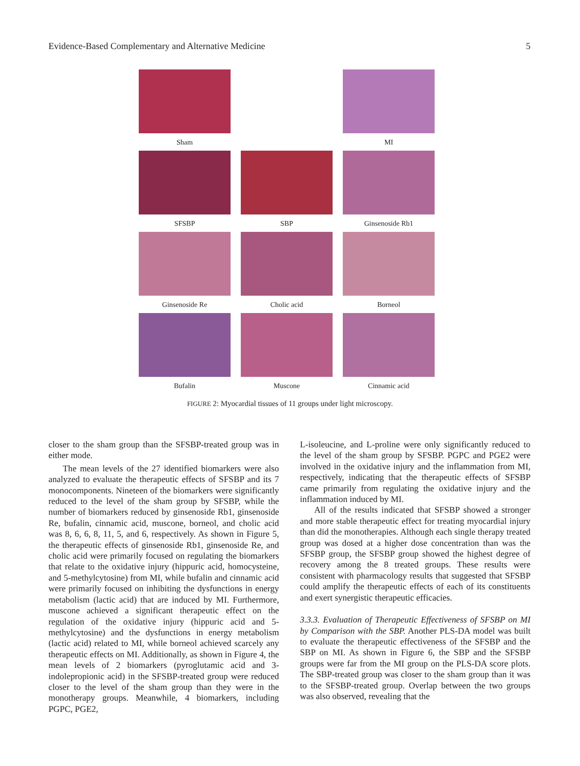Evidence-Based Complementary and Alternative Medicine 5
Sham MI
SFSBP SBP Ginsenoside Rb1
Ginsenoside Re Cholic acid Borneol
Bufalin Muscone Cinnamic acid
FIGURE 2: Myocardial tissues of 11 groups under light microscopy.
closer to the sham group than the SFSBP-treated group was in either mode.
The mean levels of the 27 identified biomarkers were also analyzed to evaluate the therapeutic effects of SFSBP and its 7 monocomponents. Nineteen of the biomarkers were significantly reduced to the level of the sham group by SFSBP, while the number of biomarkers reduced by ginsenoside Rb1, ginsenoside Re, bufalin, cinnamic acid, muscone, borneol, and cholic acid was 8, 6, 6, 8, 11, 5, and 6, respectively. As shown in Figure 5, the therapeutic effects of ginsenoside Rb1, ginsenoside Re, and cholic acid were primarily focused on regulating the biomarkers that relate to the oxidative injury (hippuric acid, homocysteine, and 5-methylcytosine) from MI, while bufalin and cinnamic acid were primarily focused on inhibiting the dysfunctions in energy metabolism (lactic acid) that are induced by MI. Furthermore, muscone achieved a significant therapeutic effect on the regulation of the oxidative injury (hippuric acid and 5-methylcytosine) and the dysfunctions in energy metabolism (lactic acid) related to MI, while borneol achieved scarcely any therapeutic effects on MI. Additionally, as shown in Figure 4, the mean levels of 2 biomarkers (pyroglutamic acid and 3-indolepropionic acid) in the SFSBP-treated group were reduced closer to the level of the sham group than they were in the monotherapy groups. Meanwhile, 4 biomarkers, including PGPC, PGE2,
L-isoleucine, and L-proline were only significantly reduced to the level of the sham group by SFSBP. PGPC and PGE2 were involved in the oxidative injury and the inflammation from MI, respectively, indicating that the therapeutic effects of SFSBP came primarily from regulating the oxidative injury and the inflammation induced by MI.
All of the results indicated that SFSBP showed a stronger and more stable therapeutic effect for treating myocardial injury than did the monotherapies. Although each single therapy treated group was dosed at a higher dose concentration than was the SFSBP group, the SFSBP group showed the highest degree of recovery among the 8 treated groups. These results were consistent with pharmacology results that suggested that SFSBP could amplify the therapeutic effects of each of its constituents and exert synergistic therapeutic efficacies.
3.3.3. Evaluation of Therapeutic Effectiveness of SFSBP on MI by Comparison with the SBP. Another PLS-DA model was built to evaluate the therapeutic effectiveness of the SFSBP and the SBP on MI. As shown in Figure 6, the SBP and the SFSBP groups were far from the MI group on the PLS-DA score plots. The SBP-treated group was closer to the sham group than it was to the SFSBP-treated group. Overlap between the two groups was also observed, revealing that the